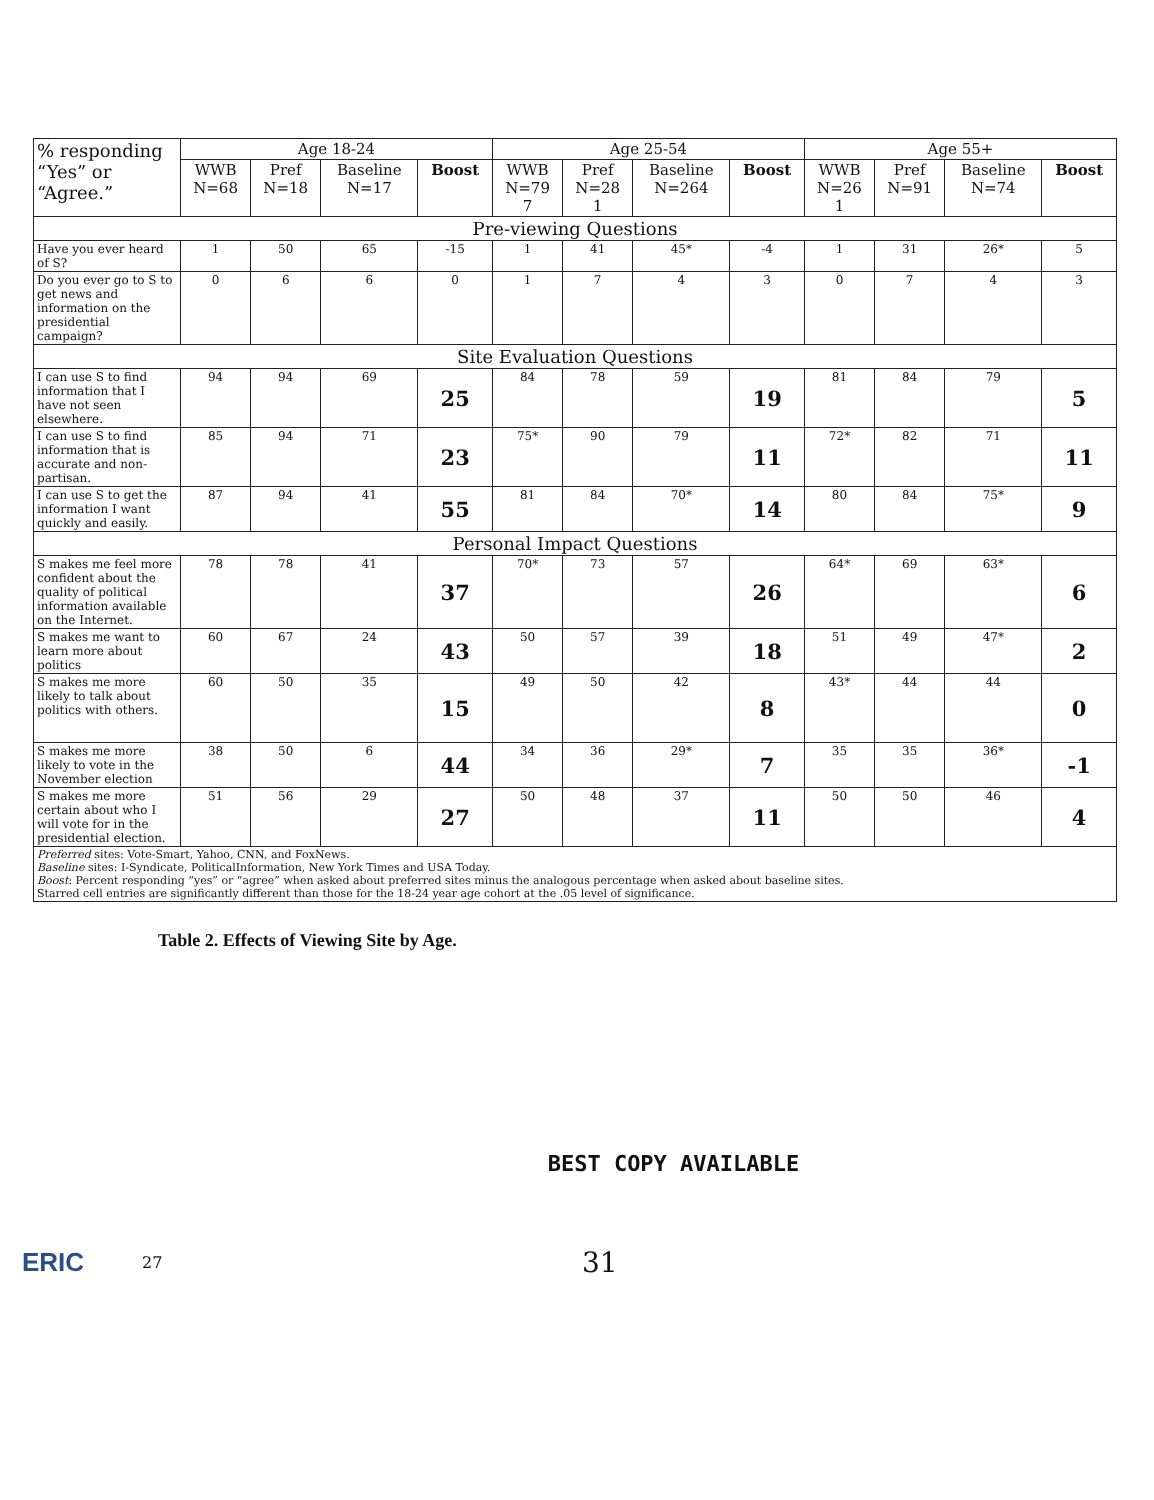| % responding “Yes” or “Agree.” | Age 18-24 | | | | Age 25-54 | | | | Age 55+ | | | |
| --- | --- | --- | --- | --- | --- | --- | --- | --- | --- | --- | --- | --- |
| | WWB N=68 | Pref N=18 | Baseline N=17 | Boost | WWB N=79 7 | Pref N=28 1 | Baseline N=264 | Boost | WWB N=26 1 | Pref N=91 | Baseline N=74 | Boost |
| Pre-viewing Questions | | | | | | | | | | | | |
| Have you ever heard of S? | 1 | 50 | 65 | -15 | 1 | 41 | 45* | -4 | 1 | 31 | 26* | 5 |
| Do you ever go to S to get news and information on the presidential campaign? | 0 | 6 | 6 | 0 | 1 | 7 | 4 | 3 | 0 | 7 | 4 | 3 |
| Site Evaluation Questions | | | | | | | | | | | | |
| I can use S to find information that I have not seen elsewhere. | 94 | 94 | 69 | 25 | 84 | 78 | 59 | 19 | 81 | 84 | 79 | 5 |
| I can use S to find information that is accurate and non-partisan. | 85 | 94 | 71 | 23 | 75* | 90 | 79 | 11 | 72* | 82 | 71 | 11 |
| I can use S to get the information I want quickly and easily. | 87 | 94 | 41 | 55 | 81 | 84 | 70* | 14 | 80 | 84 | 75* | 9 |
| Personal Impact Questions | | | | | | | | | | | | |
| S makes me feel more confident about the quality of political information available on the Internet. | 78 | 78 | 41 | 37 | 70* | 73 | 57 | 26 | 64* | 69 | 63* | 6 |
| S makes me want to learn more about politics | 60 | 67 | 24 | 43 | 50 | 57 | 39 | 18 | 51 | 49 | 47* | 2 |
| S makes me more likely to talk about politics with others. | 60 | 50 | 35 | 15 | 49 | 50 | 42 | 8 | 43* | 44 | 44 | 0 |
| S makes me more likely to vote in the November election | 38 | 50 | 6 | 44 | 34 | 36 | 29* | 7 | 35 | 35 | 36* | -1 |
| S makes me more certain about who I will vote for in the presidential election. | 51 | 56 | 29 | 27 | 50 | 48 | 37 | 11 | 50 | 50 | 46 | 4 |
| Preferred sites: Vote-Smart, Yahoo, CNN, and FoxNews. Baseline sites: I-Syndicate, PoliticalInformation, New York Times and USA Today. Boost : Percent responding “yes” or “agree” when asked about preferred sites minus the analogous percentage when asked about baseline sites. Starred cell entries are significantly different than those for the 18-24 year age cohort at the .05 level of significance. | | | | | | | | | | | | |
Table 2. Effects of Viewing Site by Age.
BEST COPY AVAILABLE
ERIC
27
31